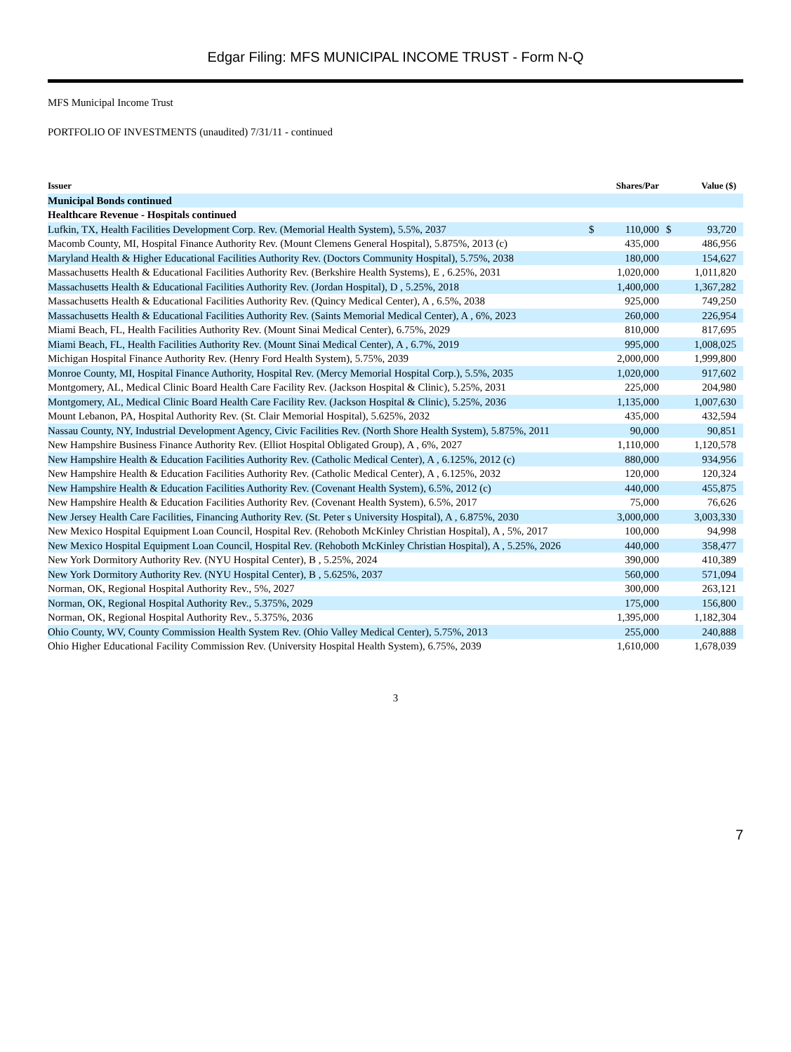Edgar Filing: MFS MUNICIPAL INCOME TRUST - Form N-Q
MFS Municipal Income Trust
PORTFOLIO OF INVESTMENTS (unaudited) 7/31/11 - continued
| Issuer | | Shares/Par | | Value ($) |
| --- | --- | --- | --- | --- |
| Municipal Bonds continued | | | | |
| Healthcare Revenue - Hospitals continued | | | | |
| Lufkin, TX, Health Facilities Development Corp. Rev. (Memorial Health System), 5.5%, 2037 | $ | 110,000 | $ | 93,720 |
| Macomb County, MI, Hospital Finance Authority Rev. (Mount Clemens General Hospital), 5.875%, 2013 (c) | | 435,000 | | 486,956 |
| Maryland Health & Higher Educational Facilities Authority Rev. (Doctors Community Hospital), 5.75%, 2038 | | 180,000 | | 154,627 |
| Massachusetts Health & Educational Facilities Authority Rev. (Berkshire Health Systems), E , 6.25%, 2031 | | 1,020,000 | | 1,011,820 |
| Massachusetts Health & Educational Facilities Authority Rev. (Jordan Hospital), D , 5.25%, 2018 | | 1,400,000 | | 1,367,282 |
| Massachusetts Health & Educational Facilities Authority Rev. (Quincy Medical Center), A , 6.5%, 2038 | | 925,000 | | 749,250 |
| Massachusetts Health & Educational Facilities Authority Rev. (Saints Memorial Medical Center), A , 6%, 2023 | | 260,000 | | 226,954 |
| Miami Beach, FL, Health Facilities Authority Rev. (Mount Sinai Medical Center), 6.75%, 2029 | | 810,000 | | 817,695 |
| Miami Beach, FL, Health Facilities Authority Rev. (Mount Sinai Medical Center), A , 6.7%, 2019 | | 995,000 | | 1,008,025 |
| Michigan Hospital Finance Authority Rev. (Henry Ford Health System), 5.75%, 2039 | | 2,000,000 | | 1,999,800 |
| Monroe County, MI, Hospital Finance Authority, Hospital Rev. (Mercy Memorial Hospital Corp.), 5.5%, 2035 | | 1,020,000 | | 917,602 |
| Montgomery, AL, Medical Clinic Board Health Care Facility Rev. (Jackson Hospital & Clinic), 5.25%, 2031 | | 225,000 | | 204,980 |
| Montgomery, AL, Medical Clinic Board Health Care Facility Rev. (Jackson Hospital & Clinic), 5.25%, 2036 | | 1,135,000 | | 1,007,630 |
| Mount Lebanon, PA, Hospital Authority Rev. (St. Clair Memorial Hospital), 5.625%, 2032 | | 435,000 | | 432,594 |
| Nassau County, NY, Industrial Development Agency, Civic Facilities Rev. (North Shore Health System), 5.875%, 2011 | | 90,000 | | 90,851 |
| New Hampshire Business Finance Authority Rev. (Elliot Hospital Obligated Group), A , 6%, 2027 | | 1,110,000 | | 1,120,578 |
| New Hampshire Health & Education Facilities Authority Rev. (Catholic Medical Center), A , 6.125%, 2012 (c) | | 880,000 | | 934,956 |
| New Hampshire Health & Education Facilities Authority Rev. (Catholic Medical Center), A , 6.125%, 2032 | | 120,000 | | 120,324 |
| New Hampshire Health & Education Facilities Authority Rev. (Covenant Health System), 6.5%, 2012 (c) | | 440,000 | | 455,875 |
| New Hampshire Health & Education Facilities Authority Rev. (Covenant Health System), 6.5%, 2017 | | 75,000 | | 76,626 |
| New Jersey Health Care Facilities, Financing Authority Rev. (St. Peter s University Hospital), A , 6.875%, 2030 | | 3,000,000 | | 3,003,330 |
| New Mexico Hospital Equipment Loan Council, Hospital Rev. (Rehoboth McKinley Christian Hospital), A , 5%, 2017 | | 100,000 | | 94,998 |
| New Mexico Hospital Equipment Loan Council, Hospital Rev. (Rehoboth McKinley Christian Hospital), A , 5.25%, 2026 | | 440,000 | | 358,477 |
| New York Dormitory Authority Rev. (NYU Hospital Center), B , 5.25%, 2024 | | 390,000 | | 410,389 |
| New York Dormitory Authority Rev. (NYU Hospital Center), B , 5.625%, 2037 | | 560,000 | | 571,094 |
| Norman, OK, Regional Hospital Authority Rev., 5%, 2027 | | 300,000 | | 263,121 |
| Norman, OK, Regional Hospital Authority Rev., 5.375%, 2029 | | 175,000 | | 156,800 |
| Norman, OK, Regional Hospital Authority Rev., 5.375%, 2036 | | 1,395,000 | | 1,182,304 |
| Ohio County, WV, County Commission Health System Rev. (Ohio Valley Medical Center), 5.75%, 2013 | | 255,000 | | 240,888 |
| Ohio Higher Educational Facility Commission Rev. (University Hospital Health System), 6.75%, 2039 | | 1,610,000 | | 1,678,039 |
3
7